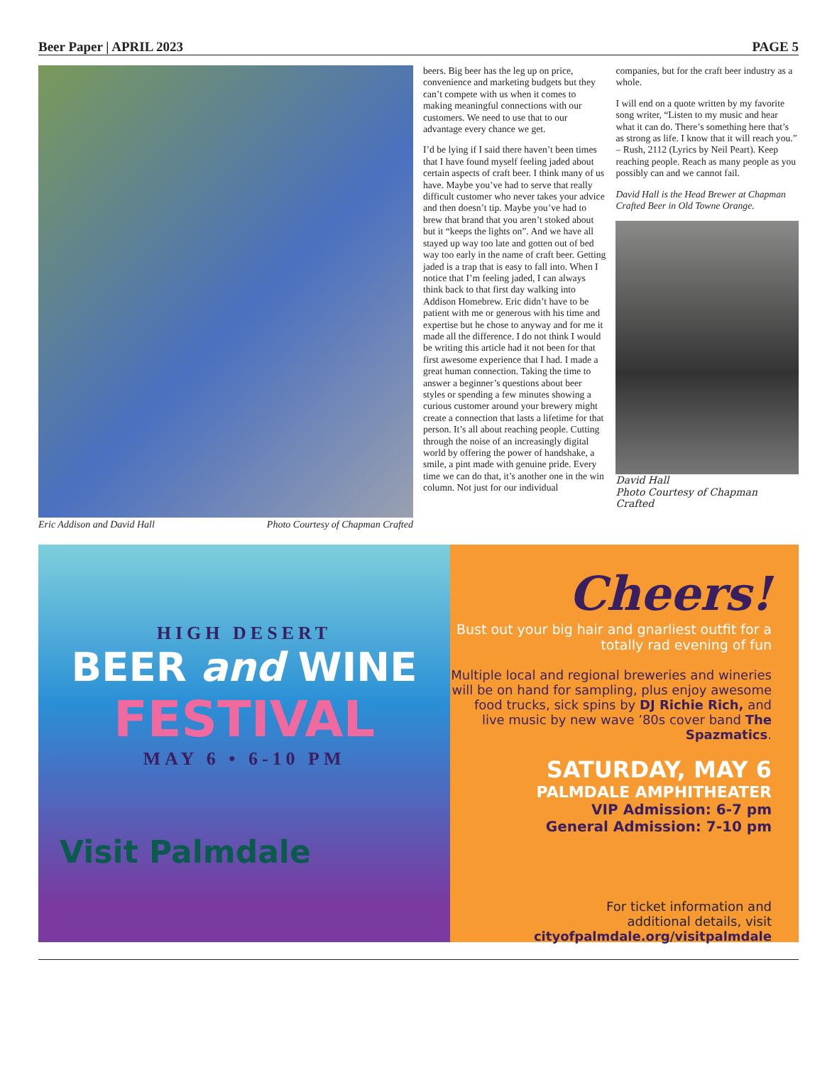Beer Paper | APRIL 2023 PAGE 5
Eric Addison and David Hall Photo Courtesy of Chapman Crafted
beers. Big beer has the leg up on price, convenience and marketing budgets but they can’t compete with us when it comes to making meaningful connections with our customers. We need to use that to our advantage every chance we get.
I’d be lying if I said there haven’t been times that I have found myself feeling jaded about certain aspects of craft beer. I think many of us have. Maybe you’ve had to serve that really difficult customer who never takes your advice and then doesn’t tip. Maybe you’ve had to brew that brand that you aren’t stoked about but it “keeps the lights on”. And we have all stayed up way too late and gotten out of bed way too early in the name of craft beer. Getting jaded is a trap that is easy to fall into. When I notice that I’m feeling jaded, I can always think back to that first day walking into Addison Homebrew. Eric didn’t have to be patient with me or generous with his time and expertise but he chose to anyway and for me it made all the difference. I do not think I would be writing this article had it not been for that first awesome experience that I had. I made a great human connection. Taking the time to answer a beginner’s questions about beer styles or spending a few minutes showing a curious customer around your brewery might create a connection that lasts a lifetime for that person. It’s all about reaching people. Cutting through the noise of an increasingly digital world by offering the power of handshake, a smile, a pint made with genuine pride. Every time we can do that, it’s another one in the win column. Not just for our individual
companies, but for the craft beer industry as a whole.
I will end on a quote written by my favorite song writer, “Listen to my music and hear what it can do. There’s something here that’s as strong as life. I know that it will reach you.” – Rush, 2112 (Lyrics by Neil Peart). Keep reaching people. Reach as many people as you possibly can and we cannot fail.
David Hall is the Head Brewer at Chapman Crafted Beer in Old Towne Orange.
David Hall
Photo Courtesy of Chapman Crafted
HIGH DESERT
BEER and WINE
FESTIVAL
MAY 6 • 6-10 PM
Visit Palmdale
Cheers!
Bust out your big hair and gnarliest outfit for a totally rad evening of fun
Multiple local and regional breweries and wineries will be on hand for sampling, plus enjoy awesome food trucks, sick spins by DJ Richie Rich, and live music by new wave ’80s cover band The Spazmatics.
SATURDAY, MAY 6
PALMDALE AMPHITHEATER
VIP Admission: 6-7 pm
General Admission: 7-10 pm
For ticket information and
additional details, visit
cityofpalmdale.org/visitpalmdale